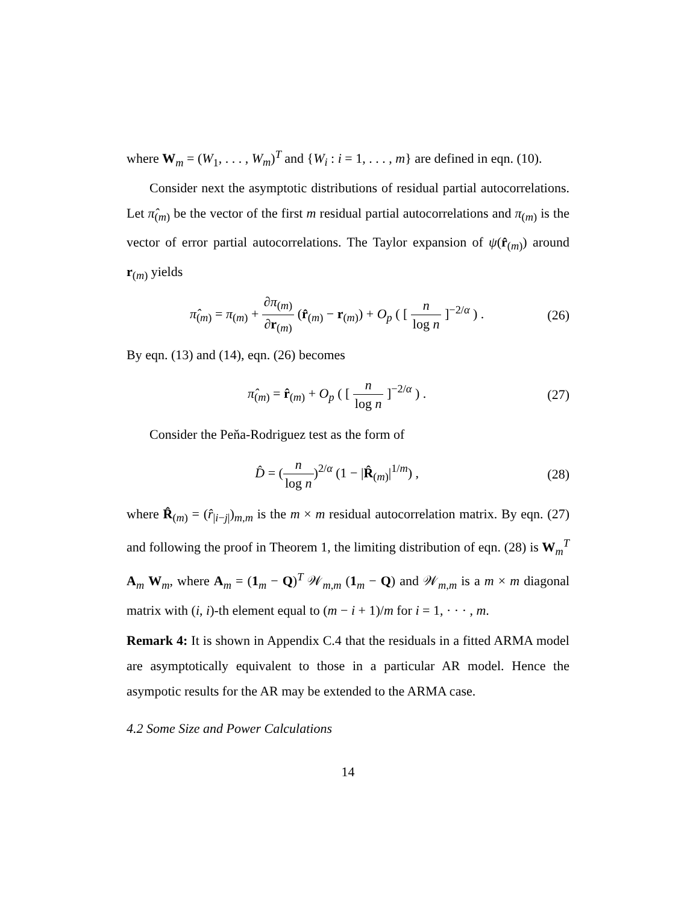where W<sub>m</sub> = (W<sub>1</sub>, . . . , W<sub>m</sub>)<sup>T</sup> and {W<sub>i</sub> : i = 1, . . . , m} are defined in eqn. (10).
Consider next the asymptotic distributions of residual partial autocorrelations. Let π̂<sub>(m)</sub> be the vector of the first m residual partial autocorrelations and π<sub>(m)</sub> is the vector of error partial autocorrelations. The Taylor expansion of ψ(r̂<sub>(m)</sub>) around r<sub>(m)</sub> yields
π̂<sub>(m)</sub> = π<sub>(m)</sub> + ∂π<sub>(m)</sub> ∂r<sub>(m)</sub> (r̂<sub>(m)</sub> − r<sub>(m)</sub>) + O<sub>p</sub> ( [ n log n ]<sup>−2/α</sup> ) .
(26)
By eqn. (13) and (14), eqn. (26) becomes
π̂<sub>(m)</sub> = r̂<sub>(m)</sub> + O<sub>p</sub> ( [ n log n ]<sup>−2/α</sup> ) .
(27)
Consider the Peňa-Rodriguez test as the form of
D̂ = (n log n)<sup>2/α</sup> (1 − |R̂<sub>(m)</sub>|<sup>1/m</sup>) ,
(28)
where R̂<sub>(m)</sub> = (r̂<sub>|i−j|</sub>)<sub>m,m</sub> is the m × m residual autocorrelation matrix. By eqn. (27) and following the proof in Theorem 1, the limiting distribution of eqn. (28) is W<sub>m</sub><sup>T</sup> A<sub>m</sub> W<sub>m</sub>, where A<sub>m</sub> = (1<sub>m</sub> − Q)<sup>T</sup> 𝒲<sub>m,m</sub> (1<sub>m</sub> − Q) and 𝒲<sub>m,m</sub> is a m × m diagonal matrix with (i, i)-th element equal to (m − i + 1)/m for i = 1, · · · , m.
Remark 4: It is shown in Appendix C.4 that the residuals in a fitted ARMA model are asymptotically equivalent to those in a particular AR model. Hence the asympotic results for the AR may be extended to the ARMA case.
4.2 Some Size and Power Calculations
14